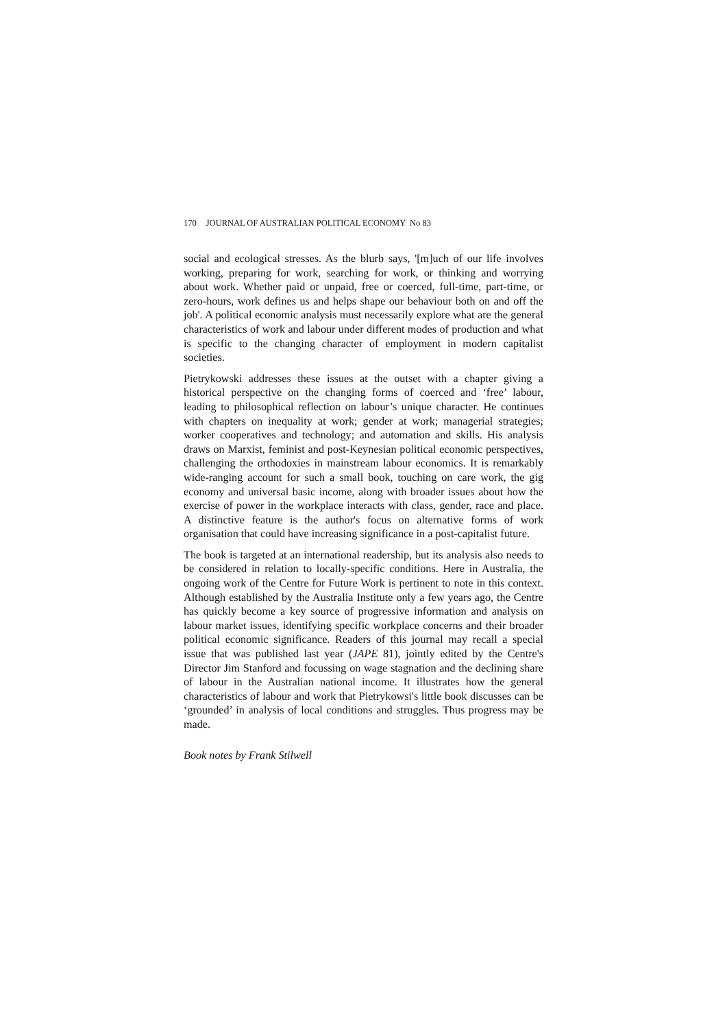170 JOURNAL OF AUSTRALIAN POLITICAL ECONOMY No 83
social and ecological stresses. As the blurb says, '[m]uch of our life involves working, preparing for work, searching for work, or thinking and worrying about work. Whether paid or unpaid, free or coerced, full-time, part-time, or zero-hours, work defines us and helps shape our behaviour both on and off the job'. A political economic analysis must necessarily explore what are the general characteristics of work and labour under different modes of production and what is specific to the changing character of employment in modern capitalist societies.
Pietrykowski addresses these issues at the outset with a chapter giving a historical perspective on the changing forms of coerced and ‘free’ labour, leading to philosophical reflection on labour’s unique character. He continues with chapters on inequality at work; gender at work; managerial strategies; worker cooperatives and technology; and automation and skills. His analysis draws on Marxist, feminist and post-Keynesian political economic perspectives, challenging the orthodoxies in mainstream labour economics. It is remarkably wide-ranging account for such a small book, touching on care work, the gig economy and universal basic income, along with broader issues about how the exercise of power in the workplace interacts with class, gender, race and place. A distinctive feature is the author's focus on alternative forms of work organisation that could have increasing significance in a post-capitalist future.
The book is targeted at an international readership, but its analysis also needs to be considered in relation to locally-specific conditions. Here in Australia, the ongoing work of the Centre for Future Work is pertinent to note in this context. Although established by the Australia Institute only a few years ago, the Centre has quickly become a key source of progressive information and analysis on labour market issues, identifying specific workplace concerns and their broader political economic significance. Readers of this journal may recall a special issue that was published last year (JAPE 81), jointly edited by the Centre's Director Jim Stanford and focussing on wage stagnation and the declining share of labour in the Australian national income. It illustrates how the general characteristics of labour and work that Pietrykowsi's little book discusses can be ‘grounded’ in analysis of local conditions and struggles. Thus progress may be made.
Book notes by Frank Stilwell